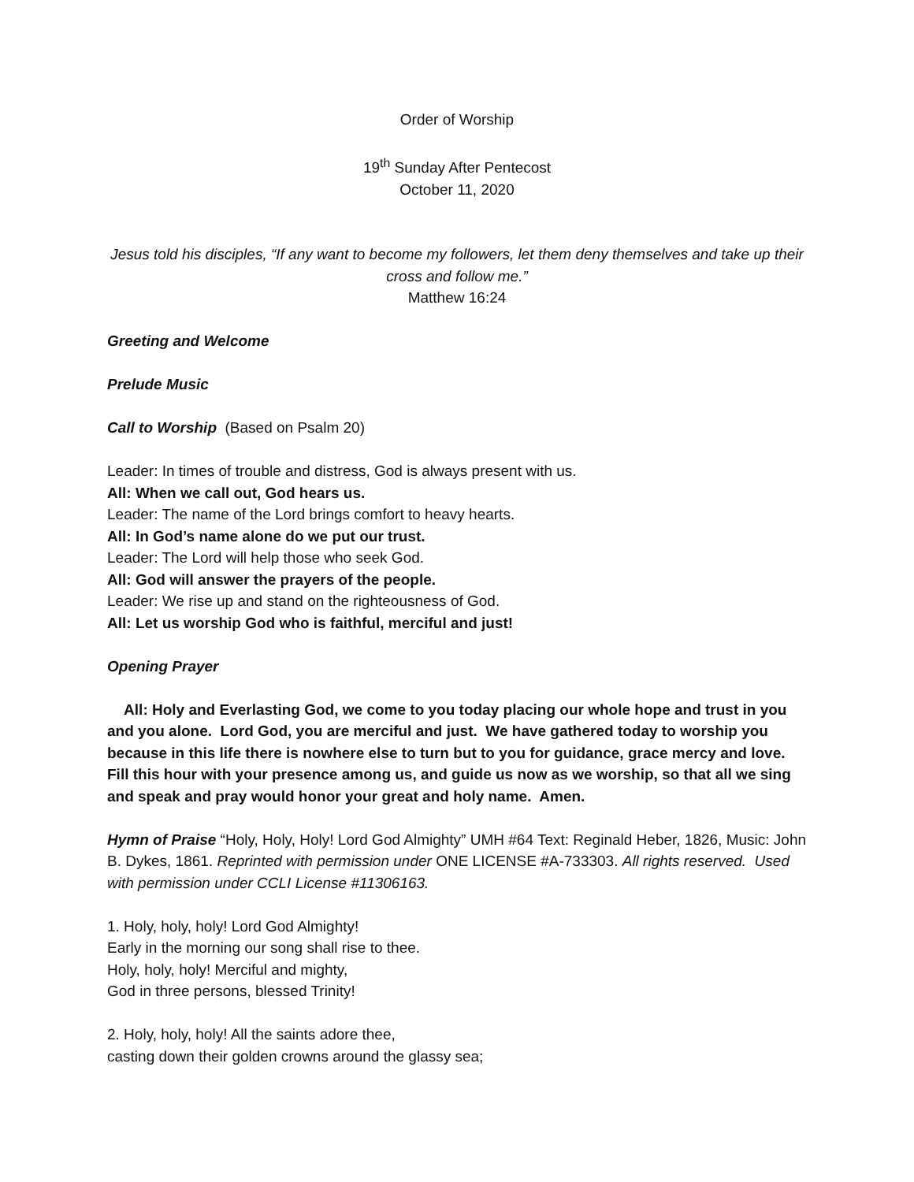Order of Worship
19<sup>th</sup> Sunday After Pentecost
October 11, 2020
Jesus told his disciples, “If any want to become my followers, let them deny themselves and take up their cross and follow me.”
Matthew 16:24
Greeting and Welcome
Prelude Music
Call to Worship (Based on Psalm 20)
Leader: In times of trouble and distress, God is always present with us.
All: When we call out, God hears us.
Leader: The name of the Lord brings comfort to heavy hearts.
All: In God’s name alone do we put our trust.
Leader: The Lord will help those who seek God.
All: God will answer the prayers of the people.
Leader: We rise up and stand on the righteousness of God.
All: Let us worship God who is faithful, merciful and just!
Opening Prayer
All: Holy and Everlasting God, we come to you today placing our whole hope and trust in you and you alone. Lord God, you are merciful and just. We have gathered today to worship you because in this life there is nowhere else to turn but to you for guidance, grace mercy and love. Fill this hour with your presence among us, and guide us now as we worship, so that all we sing and speak and pray would honor your great and holy name. Amen.
Hymn of Praise “Holy, Holy, Holy! Lord God Almighty” UMH #64 Text: Reginald Heber, 1826, Music: John B. Dykes, 1861. Reprinted with permission under ONE LICENSE #A-733303. All rights reserved. Used with permission under CCLI License #11306163.
1. Holy, holy, holy! Lord God Almighty!
Early in the morning our song shall rise to thee.
Holy, holy, holy! Merciful and mighty,
God in three persons, blessed Trinity!
2. Holy, holy, holy! All the saints adore thee,
casting down their golden crowns around the glassy sea;